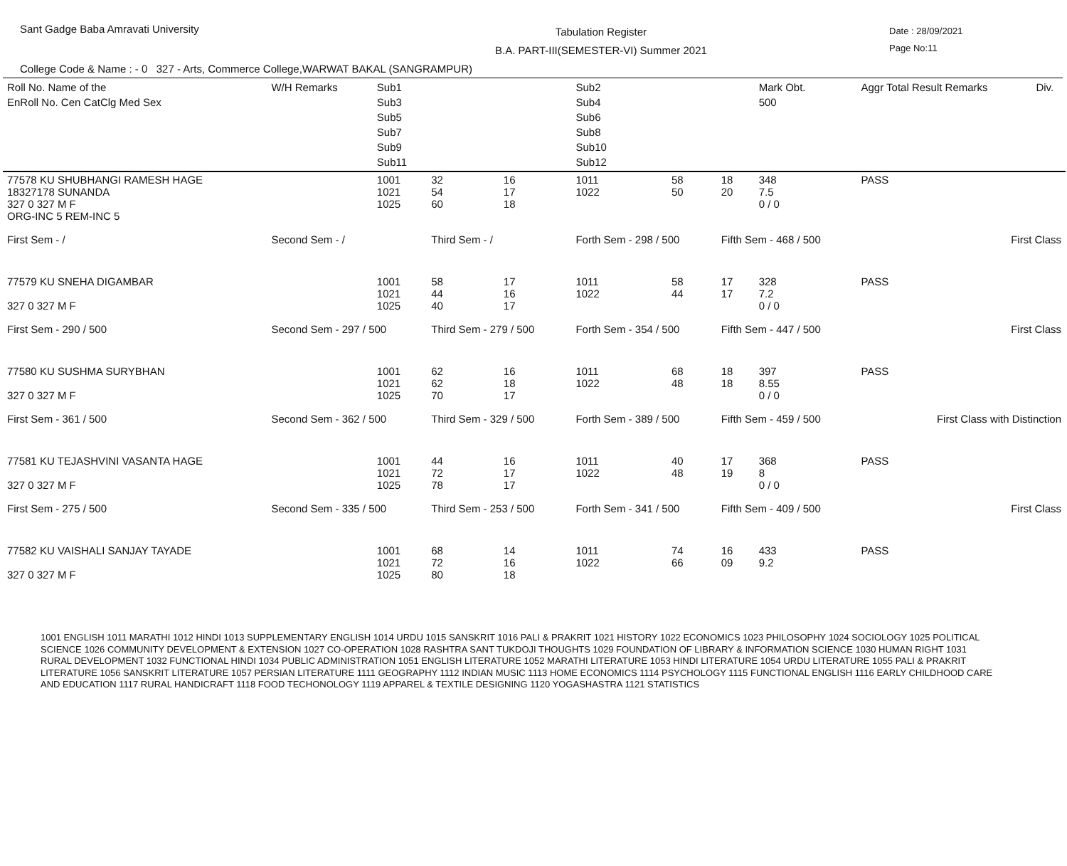Sant Gadge Baba Amravati University
Tabulation Register
B.A. PART-III(SEMESTER-VI) Summer 2021
Date : 28/09/2021
Page No:11
College Code & Name : - 0 327 - Arts, Commerce College,WARWAT BAKAL (SANGRAMPUR)
| Roll No. Name of the EnRoll No. Cen CatClg Med Sex | W/H Remarks | Sub1 Sub3 Sub5 Sub7 Sub9 Sub11 | | | Sub2 Sub4 Sub6 Sub8 Sub10 Sub12 | | | Mark Obt. 500 | Aggr Total Result Remarks | Div. |
| --- | --- | --- | --- | --- | --- | --- | --- | --- | --- | --- |
| 77578 KU SHUBHANGI RAMESH HAGE 18327178 SUNANDA 327 0 327 M F ORG-INC 5 REM-INC 5 | | 1001 1021 1025 | 32 54 60 | 16 17 18 | 1011 1022 | 58 50 | 18 20 | 348 7.5 0 / 0 | PASS | |
| First Sem - / | Second Sem - / | | Third Sem - / | | Forth Sem - 298 / 500 | | Fifth Sem - 468 / 500 | | First Class | |
| 77579 KU SNEHA DIGAMBAR 327 0 327 M F | | 1001 1021 1025 | 58 44 40 | 17 16 17 | 1011 1022 | 58 44 | 17 17 | 328 7.2 0 / 0 | PASS | |
| First Sem - 290 / 500 | Second Sem - 297 / 500 | | Third Sem - 279 / 500 | | Forth Sem - 354 / 500 | | Fifth Sem - 447 / 500 | | First Class | |
| 77580 KU SUSHMA SURYBHAN 327 0 327 M F | | 1001 1021 1025 | 62 62 70 | 16 18 17 | 1011 1022 | 68 48 | 18 18 | 397 8.55 0 / 0 | PASS | |
| First Sem - 361 / 500 | Second Sem - 362 / 500 | | Third Sem - 329 / 500 | | Forth Sem - 389 / 500 | | Fifth Sem - 459 / 500 | | First Class with Distinction | |
| 77581 KU TEJASHVINI VASANTA HAGE 327 0 327 M F | | 1001 1021 1025 | 44 72 78 | 16 17 17 | 1011 1022 | 40 48 | 17 19 | 368 8 0 / 0 | PASS | |
| First Sem - 275 / 500 | Second Sem - 335 / 500 | | Third Sem - 253 / 500 | | Forth Sem - 341 / 500 | | Fifth Sem - 409 / 500 | | First Class | |
| 77582 KU VAISHALI SANJAY TAYADE 327 0 327 M F | | 1001 1021 1025 | 68 72 80 | 14 16 18 | 1011 1022 | 74 66 | 16 09 | 433 9.2 | PASS | |
1001 ENGLISH 1011 MARATHI 1012 HINDI 1013 SUPPLEMENTARY ENGLISH 1014 URDU 1015 SANSKRIT 1016 PALI & PRAKRIT 1021 HISTORY 1022 ECONOMICS 1023 PHILOSOPHY 1024 SOCIOLOGY 1025 POLITICAL SCIENCE 1026 COMMUNITY DEVELOPMENT & EXTENSION 1027 CO-OPERATION 1028 RASHTRA SANT TUKDOJI THOUGHTS 1029 FOUNDATION OF LIBRARY & INFORMATION SCIENCE 1030 HUMAN RIGHT 1031 RURAL DEVELOPMENT 1032 FUNCTIONAL HINDI 1034 PUBLIC ADMINISTRATION 1051 ENGLISH LITERATURE 1052 MARATHI LITERATURE 1053 HINDI LITERATURE 1054 URDU LITERATURE 1055 PALI & PRAKRIT LITERATURE 1056 SANSKRIT LITERATURE 1057 PERSIAN LITERATURE 1111 GEOGRAPHY 1112 INDIAN MUSIC 1113 HOME ECONOMICS 1114 PSYCHOLOGY 1115 FUNCTIONAL ENGLISH 1116 EARLY CHILDHOOD CARE AND EDUCATION 1117 RURAL HANDICRAFT 1118 FOOD TECHONOLOGY 1119 APPAREL & TEXTILE DESIGNING 1120 YOGASHASTRA 1121 STATISTICS